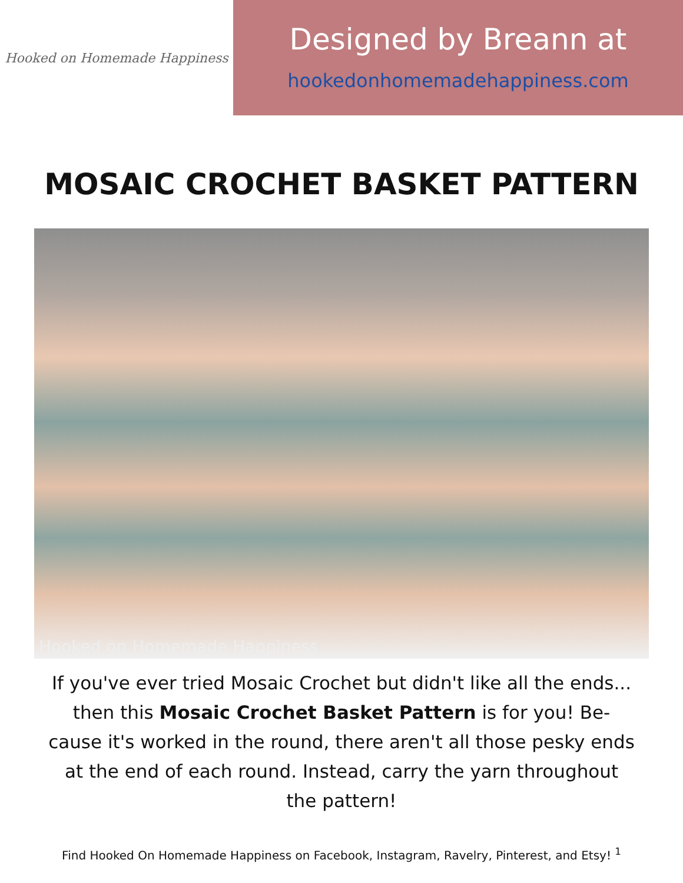Hooked on Homemade Happiness
Designed by Breann at
hookedonhomemadehappiness.com
MOSAIC CROCHET BASKET PATTERN
Hooked on Homemade Happiness
If you've ever tried Mosaic Crochet but didn't like all the ends... then this Mosaic Crochet Basket Pattern is for you! Be-cause it's worked in the round, there aren't all those pesky ends at the end of each round. Instead, carry the yarn throughout the pattern!
Find Hooked On Homemade Happiness on Facebook, Instagram, Ravelry, Pinterest, and Etsy! <sup>1</sup>